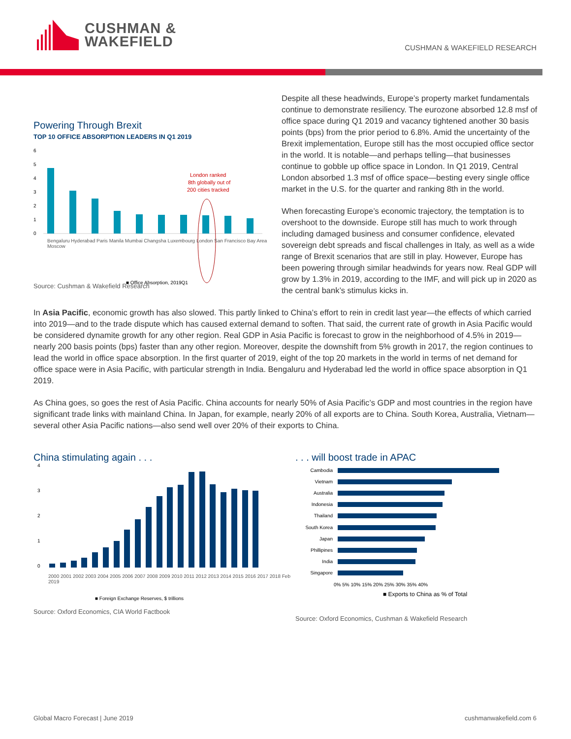CUSHMAN &
WAKEFIELD
CUSHMAN & WAKEFIELD RESEARCH
Powering Through Brexit
TOP 10 OFFICE ABSORPTION LEADERS IN Q1 2019
6
5
4
3
2
1
0
London ranked
8th globally out of
200 cities tracked
■ Office Absorption, 2019Q1
Bengaluru Hyderabad Paris Manila Mumbai Changsha Luxembourg London San Francisco Bay Area Moscow
Source: Cushman & Wakefield Research
Despite all these headwinds, Europe’s property market fundamentals continue to demonstrate resiliency. The eurozone absorbed 12.8 msf of office space during Q1 2019 and vacancy tightened another 30 basis points (bps) from the prior period to 6.8%. Amid the uncertainty of the Brexit implementation, Europe still has the most occupied office sector in the world. It is notable—and perhaps telling—that businesses continue to gobble up office space in London. In Q1 2019, Central London absorbed 1.3 msf of office space—besting every single office market in the U.S. for the quarter and ranking 8th in the world.
When forecasting Europe’s economic trajectory, the temptation is to overshoot to the downside. Europe still has much to work through including damaged business and consumer confidence, elevated sovereign debt spreads and fiscal challenges in Italy, as well as a wide range of Brexit scenarios that are still in play. However, Europe has been powering through similar headwinds for years now. Real GDP will grow by 1.3% in 2019, according to the IMF, and will pick up in 2020 as the central bank’s stimulus kicks in.
In Asia Pacific, economic growth has also slowed. This partly linked to China’s effort to rein in credit last year—the effects of which carried into 2019—and to the trade dispute which has caused external demand to soften. That said, the current rate of growth in Asia Pacific would be considered dynamite growth for any other region. Real GDP in Asia Pacific is forecast to grow in the neighborhood of 4.5% in 2019—nearly 200 basis points (bps) faster than any other region. Moreover, despite the downshift from 5% growth in 2017, the region continues to lead the world in office space absorption. In the first quarter of 2019, eight of the top 20 markets in the world in terms of net demand for office space were in Asia Pacific, with particular strength in India. Bengaluru and Hyderabad led the world in office space absorption in Q1 2019.
As China goes, so goes the rest of Asia Pacific. China accounts for nearly 50% of Asia Pacific’s GDP and most countries in the region have significant trade links with mainland China. In Japan, for example, nearly 20% of all exports are to China. South Korea, Australia, Vietnam—several other Asia Pacific nations—also send well over 20% of their exports to China.
China stimulating again . . .
4
3
2
1
0
■ Foreign Exchange Reserves, $ trillions
2000 2001 2002 2003 2004 2005 2006 2007 2008 2009 2010 2011 2012 2013 2014 2015 2016 2017 2018 Feb 2019
Source: Oxford Economics, CIA World Factbook
. . . will boost trade in APAC
Cambodia
Vietnam
Australia
Indonesia
Thailand
South Korea
Japan
Phillipines
India
Singapore
0% 5% 10% 15% 20% 25% 30% 35% 40%
■ Exports to China as % of Total
Source: Oxford Economics, Cushman & Wakefield Research
Global Macro Forecast | June 2019 cushmanwakefield.com 6